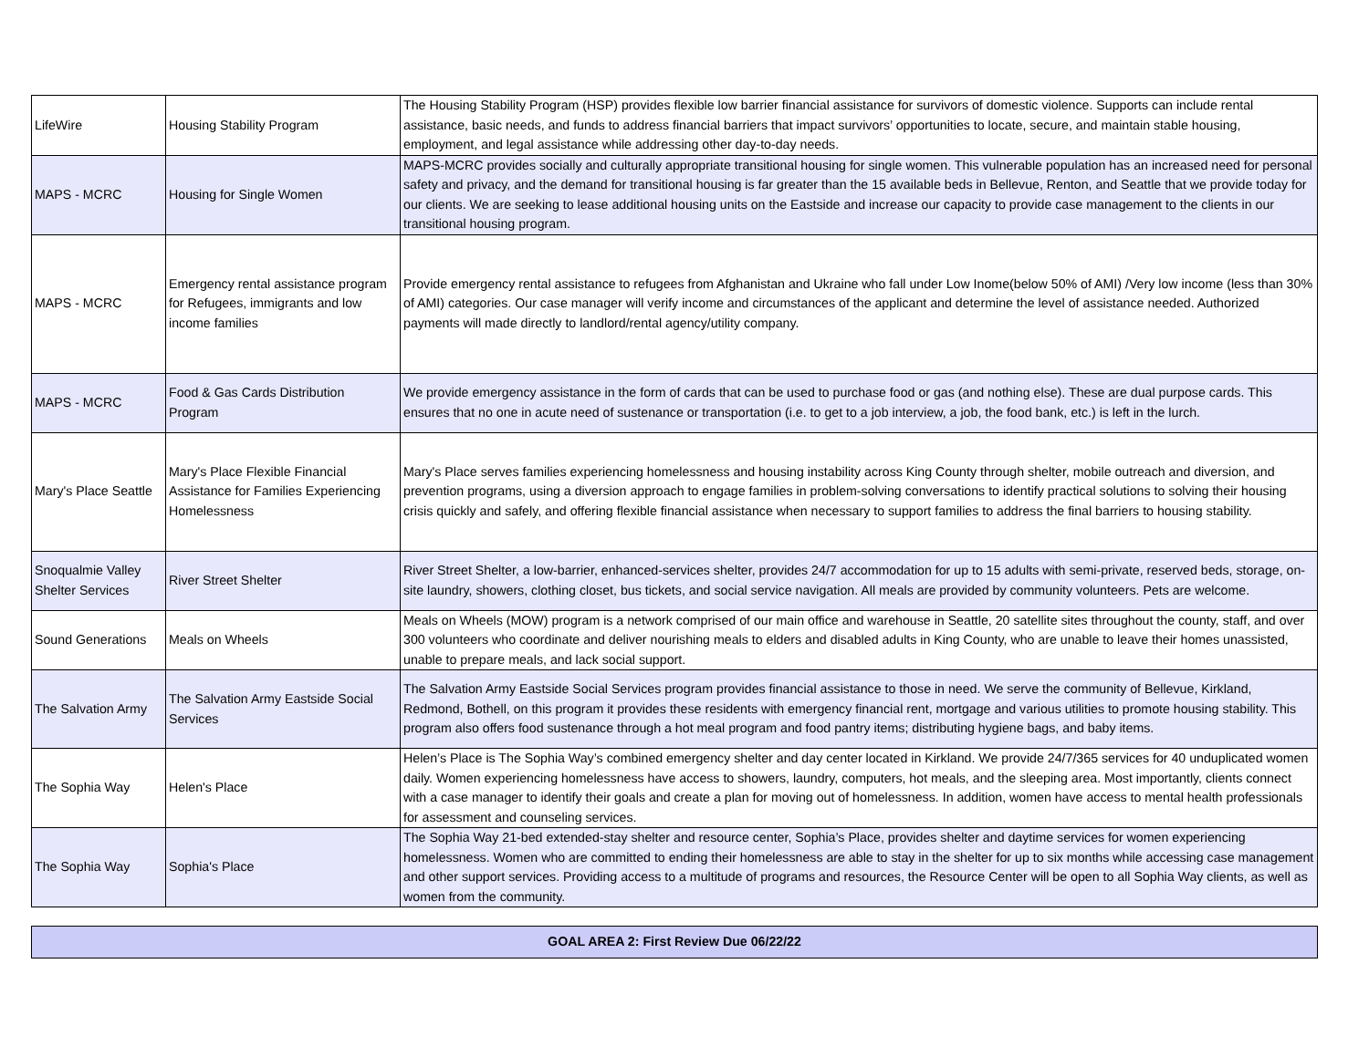| LifeWire | Housing Stability Program | The Housing Stability Program (HSP) provides flexible low barrier financial assistance for survivors of domestic violence. Supports can include rental assistance, basic needs, and funds to address financial barriers that impact survivors’ opportunities to locate, secure, and maintain stable housing, employment, and legal assistance while addressing other day-to-day needs. |
| MAPS - MCRC | Housing for Single Women | MAPS-MCRC provides socially and culturally appropriate transitional housing for single women. This vulnerable population has an increased need for personal safety and privacy, and the demand for transitional housing is far greater than the 15 available beds in Bellevue, Renton, and Seattle that we provide today for our clients. We are seeking to lease additional housing units on the Eastside and increase our capacity to provide case management to the clients in our transitional housing program. |
| MAPS - MCRC | Emergency rental assistance program for Refugees, immigrants and low income families | Provide emergency rental assistance to refugees from Afghanistan and Ukraine who fall under Low Inome(below 50% of AMI) /Very low income (less than 30% of AMI) categories. Our case manager will verify income and circumstances of the applicant and determine the level of assistance needed. Authorized payments will made directly to landlord/rental agency/utility company. |
| MAPS - MCRC | Food & Gas Cards Distribution Program | We provide emergency assistance in the form of cards that can be used to purchase food or gas (and nothing else). These are dual purpose cards. This ensures that no one in acute need of sustenance or transportation (i.e. to get to a job interview, a job, the food bank, etc.) is left in the lurch. |
| Mary's Place Seattle | Mary's Place Flexible Financial Assistance for Families Experiencing Homelessness | Mary's Place serves families experiencing homelessness and housing instability across King County through shelter, mobile outreach and diversion, and prevention programs, using a diversion approach to engage families in problem-solving conversations to identify practical solutions to solving their housing crisis quickly and safely, and offering flexible financial assistance when necessary to support families to address the final barriers to housing stability. |
| Snoqualmie Valley Shelter Services | River Street Shelter | River Street Shelter, a low-barrier, enhanced-services shelter, provides 24/7 accommodation for up to 15 adults with semi-private, reserved beds, storage, on-site laundry, showers, clothing closet, bus tickets, and social service navigation. All meals are provided by community volunteers. Pets are welcome. |
| Sound Generations | Meals on Wheels | Meals on Wheels (MOW) program is a network comprised of our main office and warehouse in Seattle, 20 satellite sites throughout the county, staff, and over 300 volunteers who coordinate and deliver nourishing meals to elders and disabled adults in King County, who are unable to leave their homes unassisted, unable to prepare meals, and lack social support. |
| The Salvation Army | The Salvation Army Eastside Social Services | The Salvation Army Eastside Social Services program provides financial assistance to those in need. We serve the community of Bellevue, Kirkland, Redmond, Bothell, on this program it provides these residents with emergency financial rent, mortgage and various utilities to promote housing stability. This program also offers food sustenance through a hot meal program and food pantry items; distributing hygiene bags, and baby items. |
| The Sophia Way | Helen's Place | Helen’s Place is The Sophia Way’s combined emergency shelter and day center located in Kirkland. We provide 24/7/365 services for 40 unduplicated women daily. Women experiencing homelessness have access to showers, laundry, computers, hot meals, and the sleeping area. Most importantly, clients connect with a case manager to identify their goals and create a plan for moving out of homelessness. In addition, women have access to mental health professionals for assessment and counseling services. |
| The Sophia Way | Sophia's Place | The Sophia Way 21-bed extended-stay shelter and resource center, Sophia’s Place, provides shelter and daytime services for women experiencing homelessness. Women who are committed to ending their homelessness are able to stay in the shelter for up to six months while accessing case management and other support services. Providing access to a multitude of programs and resources, the Resource Center will be open to all Sophia Way clients, as well as women from the community. |
| GOAL AREA 2: First Review Due 06/22/22 | | |